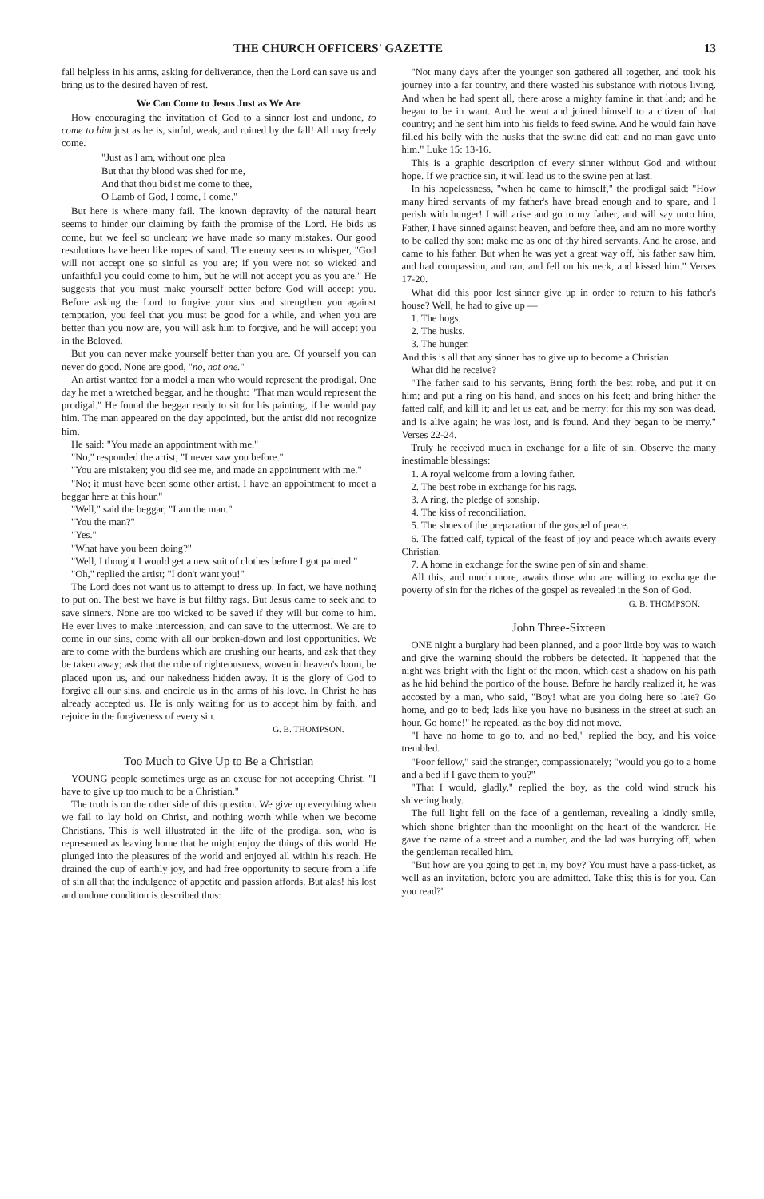THE CHURCH OFFICERS' GAZETTE 13
fall helpless in his arms, asking for deliverance, then the Lord can save us and bring us to the desired haven of rest.
We Can Come to Jesus Just as We Are
How encouraging the invitation of God to a sinner lost and undone, to come to him just as he is, sinful, weak, and ruined by the fall! All may freely come.
"Just as I am, without one plea
But that thy blood was shed for me,
And that thou bid'st me come to thee,
O Lamb of God, I come, I come."
But here is where many fail. The known depravity of the natural heart seems to hinder our claiming by faith the promise of the Lord. He bids us come, but we feel so unclean; we have made so many mistakes. Our good resolutions have been like ropes of sand. The enemy seems to whisper, "God will not accept one so sinful as you are; if you were not so wicked and unfaithful you could come to him, but he will not accept you as you are." He suggests that you must make yourself better before God will accept you. Before asking the Lord to forgive your sins and strengthen you against temptation, you feel that you must be good for a while, and when you are better than you now are, you will ask him to forgive, and he will accept you in the Beloved.
But you can never make yourself better than you are. Of yourself you can never do good. None are good, "no, not one."
An artist wanted for a model a man who would represent the prodigal. One day he met a wretched beggar, and he thought: "That man would represent the prodigal." He found the beggar ready to sit for his painting, if he would pay him. The man appeared on the day appointed, but the artist did not recognize him.
He said: "You made an appointment with me."
"No," responded the artist, "I never saw you before."
"You are mistaken; you did see me, and made an appointment with me."
"No; it must have been some other artist. I have an appointment to meet a beggar here at this hour."
"Well," said the beggar, "I am the man."
"You the man?"
"Yes."
"What have you been doing?"
"Well, I thought I would get a new suit of clothes before I got painted."
"Oh," replied the artist; "I don't want you!"
The Lord does not want us to attempt to dress up. In fact, we have nothing to put on. The best we have is but filthy rags. But Jesus came to seek and to save sinners. None are too wicked to be saved if they will but come to him. He ever lives to make intercession, and can save to the uttermost. We are to come in our sins, come with all our broken-down and lost opportunities. We are to come with the burdens which are crushing our hearts, and ask that they be taken away; ask that the robe of righteousness, woven in heaven's loom, be placed upon us, and our nakedness hidden away. It is the glory of God to forgive all our sins, and encircle us in the arms of his love. In Christ he has already accepted us. He is only waiting for us to accept him by faith, and rejoice in the forgiveness of every sin.
G. B. THOMPSON.
Too Much to Give Up to Be a Christian
YOUNG people sometimes urge as an excuse for not accepting Christ, "I have to give up too much to be a Christian."
The truth is on the other side of this question. We give up everything when we fail to lay hold on Christ, and nothing worth while when we become Christians. This is well illustrated in the life of the prodigal son, who is represented as leaving home that he might enjoy the things of this world. He plunged into the pleasures of the world and enjoyed all within his reach. He drained the cup of earthly joy, and had free opportunity to secure from a life of sin all that the indulgence of appetite and passion affords. But alas! his lost and undone condition is described thus:
"Not many days after the younger son gathered all together, and took his journey into a far country, and there wasted his substance with riotous living. And when he had spent all, there arose a mighty famine in that land; and he began to be in want. And he went and joined himself to a citizen of that country; and he sent him into his fields to feed swine. And he would fain have filled his belly with the husks that the swine did eat: and no man gave unto him." Luke 15: 13-16.
This is a graphic description of every sinner without God and without hope. If we practice sin, it will lead us to the swine pen at last.
In his hopelessness, "when he came to himself," the prodigal said: "How many hired servants of my father's have bread enough and to spare, and I perish with hunger! I will arise and go to my father, and will say unto him, Father, I have sinned against heaven, and before thee, and am no more worthy to be called thy son: make me as one of thy hired servants. And he arose, and came to his father. But when he was yet a great way off, his father saw him, and had compassion, and ran, and fell on his neck, and kissed him." Verses 17-20.
What did this poor lost sinner give up in order to return to his father's house? Well, he had to give up —
1. The hogs.
2. The husks.
3. The hunger.
And this is all that any sinner has to give up to become a Christian.
What did he receive?
"The father said to his servants, Bring forth the best robe, and put it on him; and put a ring on his hand, and shoes on his feet; and bring hither the fatted calf, and kill it; and let us eat, and be merry: for this my son was dead, and is alive again; he was lost, and is found. And they began to be merry." Verses 22-24.
Truly he received much in exchange for a life of sin. Observe the many inestimable blessings:
1. A royal welcome from a loving father.
2. The best robe in exchange for his rags.
3. A ring, the pledge of sonship.
4. The kiss of reconciliation.
5. The shoes of the preparation of the gospel of peace.
6. The fatted calf, typical of the feast of joy and peace which awaits every Christian.
7. A home in exchange for the swine pen of sin and shame.
All this, and much more, awaits those who are willing to exchange the poverty of sin for the riches of the gospel as revealed in the Son of God. G. B. THOMPSON.
John Three-Sixteen
ONE night a burglary had been planned, and a poor little boy was to watch and give the warning should the robbers be detected. It happened that the night was bright with the light of the moon, which cast a shadow on his path as he hid behind the portico of the house. Before he hardly realized it, he was accosted by a man, who said, "Boy! what are you doing here so late? Go home, and go to bed; lads like you have no business in the street at such an hour. Go home!" he repeated, as the boy did not move.
"I have no home to go to, and no bed," replied the boy, and his voice trembled.
"Poor fellow," said the stranger, compassionately; "would you go to a home and a bed if I gave them to you?"
"That I would, gladly," replied the boy, as the cold wind struck his shivering body.
The full light fell on the face of a gentleman, revealing a kindly smile, which shone brighter than the moonlight on the heart of the wanderer. He gave the name of a street and a number, and the lad was hurrying off, when the gentleman recalled him.
"But how are you going to get in, my boy? You must have a pass-ticket, as well as an invitation, before you are admitted. Take this; this is for you. Can you read?"